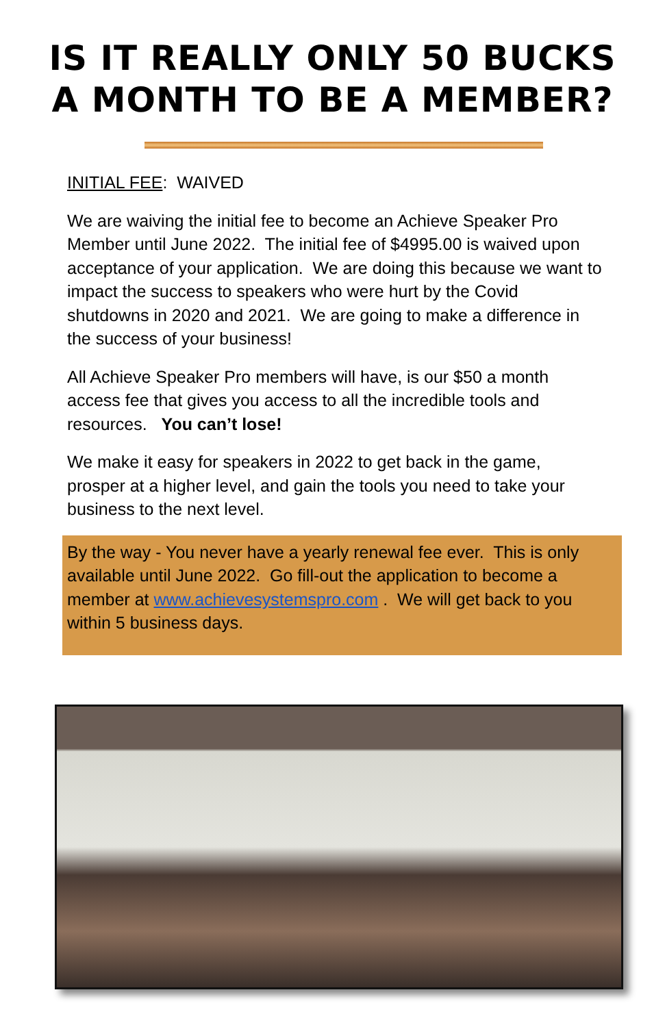IS IT REALLY ONLY 50 BUCKS
A MONTH TO BE A MEMBER?
INITIAL FEE: WAIVED
We are waiving the initial fee to become an Achieve Speaker Pro Member until June 2022. The initial fee of $4995.00 is waived upon acceptance of your application. We are doing this because we want to impact the success to speakers who were hurt by the Covid shutdowns in 2020 and 2021. We are going to make a difference in the success of your business!
All Achieve Speaker Pro members will have, is our $50 a month access fee that gives you access to all the incredible tools and resources. You can’t lose!
We make it easy for speakers in 2022 to get back in the game, prosper at a higher level, and gain the tools you need to take your business to the next level.
By the way - You never have a yearly renewal fee ever. This is only available until June 2022. Go fill-out the application to become a member at www.achievesystemspro.com . We will get back to you within 5 business days.